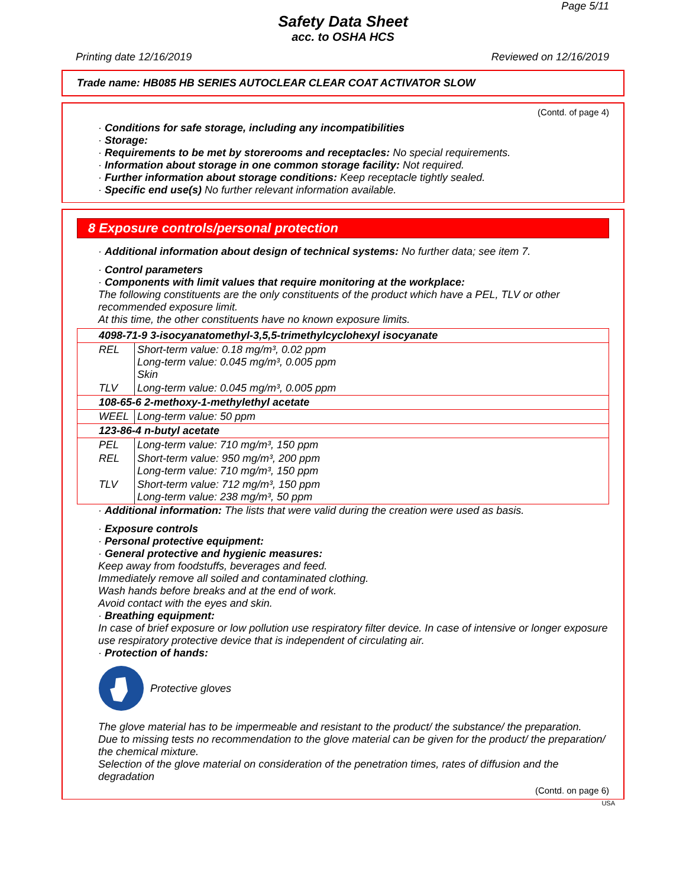Page 5/11
Safety Data Sheet
acc. to OSHA HCS
Printing date 12/16/2019 Reviewed on 12/16/2019
Trade name: HB085 HB SERIES AUTOCLEAR CLEAR COAT ACTIVATOR SLOW
(Contd. of page 4)
· Conditions for safe storage, including any incompatibilities
· Storage:
· Requirements to be met by storerooms and receptacles: No special requirements.
· Information about storage in one common storage facility: Not required.
· Further information about storage conditions: Keep receptacle tightly sealed.
· Specific end use(s) No further relevant information available.
8 Exposure controls/personal protection
· Additional information about design of technical systems: No further data; see item 7.
· Control parameters
· Components with limit values that require monitoring at the workplace:
The following constituents are the only constituents of the product which have a PEL, TLV or other recommended exposure limit.
At this time, the other constituents have no known exposure limits.
| 4098-71-9 3-isocyanatomethyl-3,5,5-trimethylcyclohexyl isocyanate | |
| REL | Short-term value: 0.18 mg/m³, 0.02 ppm Long-term value: 0.045 mg/m³, 0.005 ppm Skin |
| TLV | Long-term value: 0.045 mg/m³, 0.005 ppm |
| 108-65-6 2-methoxy-1-methylethyl acetate | |
| WEEL | Long-term value: 50 ppm |
| 123-86-4 n-butyl acetate | |
| PEL | Long-term value: 710 mg/m³, 150 ppm |
| REL | Short-term value: 950 mg/m³, 200 ppm Long-term value: 710 mg/m³, 150 ppm |
| TLV | Short-term value: 712 mg/m³, 150 ppm Long-term value: 238 mg/m³, 50 ppm |
· Additional information: The lists that were valid during the creation were used as basis.
· Exposure controls
· Personal protective equipment:
· General protective and hygienic measures:
Keep away from foodstuffs, beverages and feed.
Immediately remove all soiled and contaminated clothing.
Wash hands before breaks and at the end of work.
Avoid contact with the eyes and skin.
· Breathing equipment:
In case of brief exposure or low pollution use respiratory filter device. In case of intensive or longer exposure use respiratory protective device that is independent of circulating air.
· Protection of hands:
Protective gloves
The glove material has to be impermeable and resistant to the product/ the substance/ the preparation.
Due to missing tests no recommendation to the glove material can be given for the product/ the preparation/ the chemical mixture.
Selection of the glove material on consideration of the penetration times, rates of diffusion and the degradation
(Contd. on page 6)
USA